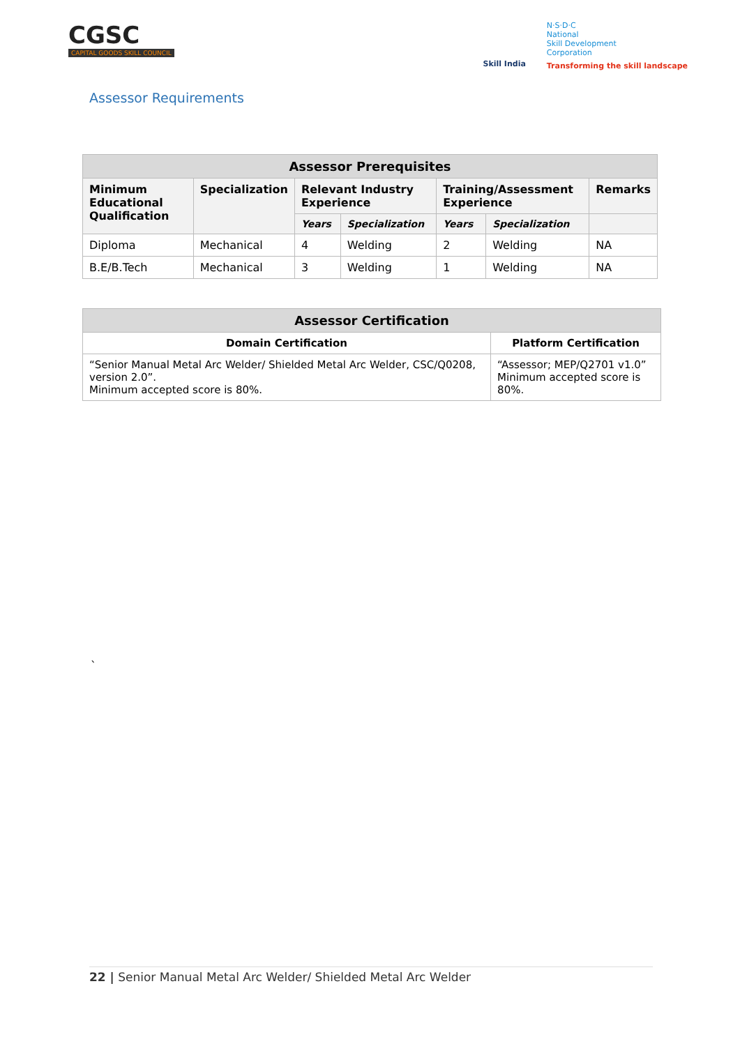CGSC
CAPITAL GOODS SKILL COUNCIL
Skill India
N·S·D·C
National
Skill Development
Corporation
Transforming the skill landscape
Assessor Requirements
| Assessor Prerequisites | | | | | | |
| --- | --- | --- | --- | --- | --- | --- |
| Minimum Educational Qualification | Specialization | Relevant Industry Experience | | Training/Assessment Experience | | Remarks |
| | | Years | Specialization | Years | Specialization | |
| Diploma | Mechanical | 4 | Welding | 2 | Welding | NA |
| B.E/B.Tech | Mechanical | 3 | Welding | 1 | Welding | NA |
| Assessor Certification | |
| --- | --- |
| Domain Certification | Platform Certification |
| “Senior Manual Metal Arc Welder/ Shielded Metal Arc Welder, CSC/Q0208, version 2.0”. Minimum accepted score is 80%. | “Assessor; MEP/Q2701 v1.0” Minimum accepted score is 80%. |
`
22 | Senior Manual Metal Arc Welder/ Shielded Metal Arc Welder